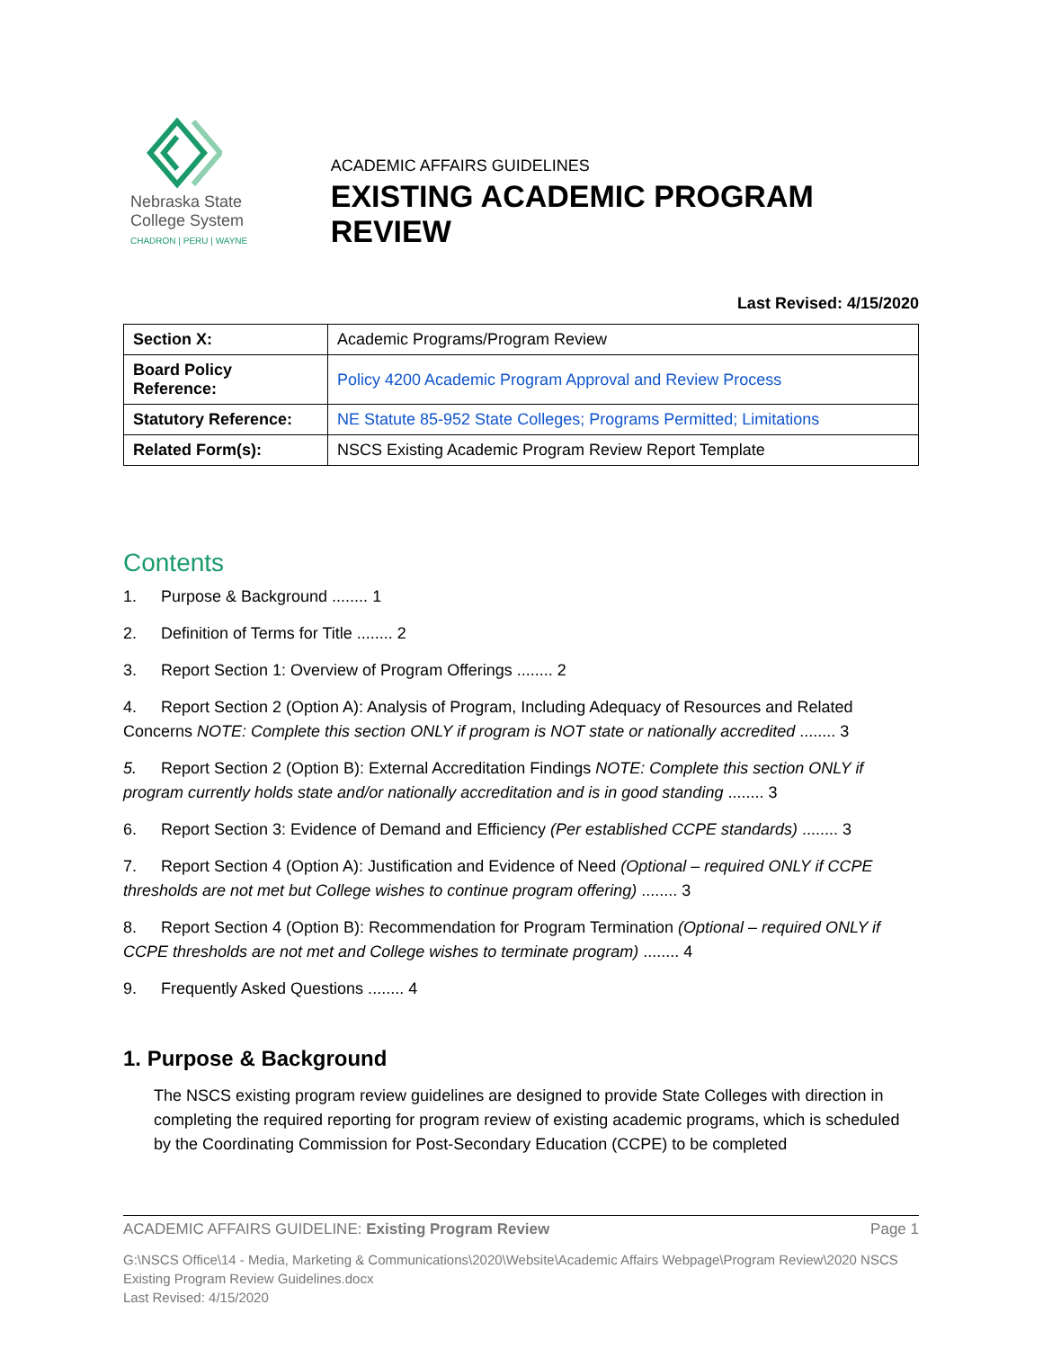Nebraska State
College System
CHADRON | PERU | WAYNE
ACADEMIC AFFAIRS GUIDELINES
EXISTING ACADEMIC PROGRAM REVIEW
Last Revised: 4/15/2020
| Section X: | Academic Programs/Program Review |
| Board Policy Reference: | Policy 4200 Academic Program Approval and Review Process |
| Statutory Reference: | NE Statute 85-952 State Colleges; Programs Permitted; Limitations |
| Related Form(s): | NSCS Existing Academic Program Review Report Template |
Contents
1. Purpose & Background ........ 1
2. Definition of Terms for Title ........ 2
3. Report Section 1: Overview of Program Offerings ........ 2
4. Report Section 2 (Option A): Analysis of Program, Including Adequacy of Resources and Related Concerns NOTE: Complete this section ONLY if program is NOT state or nationally accredited ........ 3
5. Report Section 2 (Option B): External Accreditation Findings NOTE: Complete this section ONLY if program currently holds state and/or nationally accreditation and is in good standing ........ 3
6. Report Section 3: Evidence of Demand and Efficiency (Per established CCPE standards) ........ 3
7. Report Section 4 (Option A): Justification and Evidence of Need (Optional – required ONLY if CCPE thresholds are not met but College wishes to continue program offering) ........ 3
8. Report Section 4 (Option B): Recommendation for Program Termination (Optional – required ONLY if CCPE thresholds are not met and College wishes to terminate program) ........ 4
9. Frequently Asked Questions ........ 4
1. Purpose & Background
The NSCS existing program review guidelines are designed to provide State Colleges with direction in completing the required reporting for program review of existing academic programs, which is scheduled by the Coordinating Commission for Post-Secondary Education (CCPE) to be completed
ACADEMIC AFFAIRS GUIDELINE: Existing Program Review Page 1
G:\NSCS Office\14 - Media, Marketing & Communications\2020\Website\Academic Affairs Webpage\Program Review\2020 NSCS Existing Program Review Guidelines.docx
Last Revised: 4/15/2020